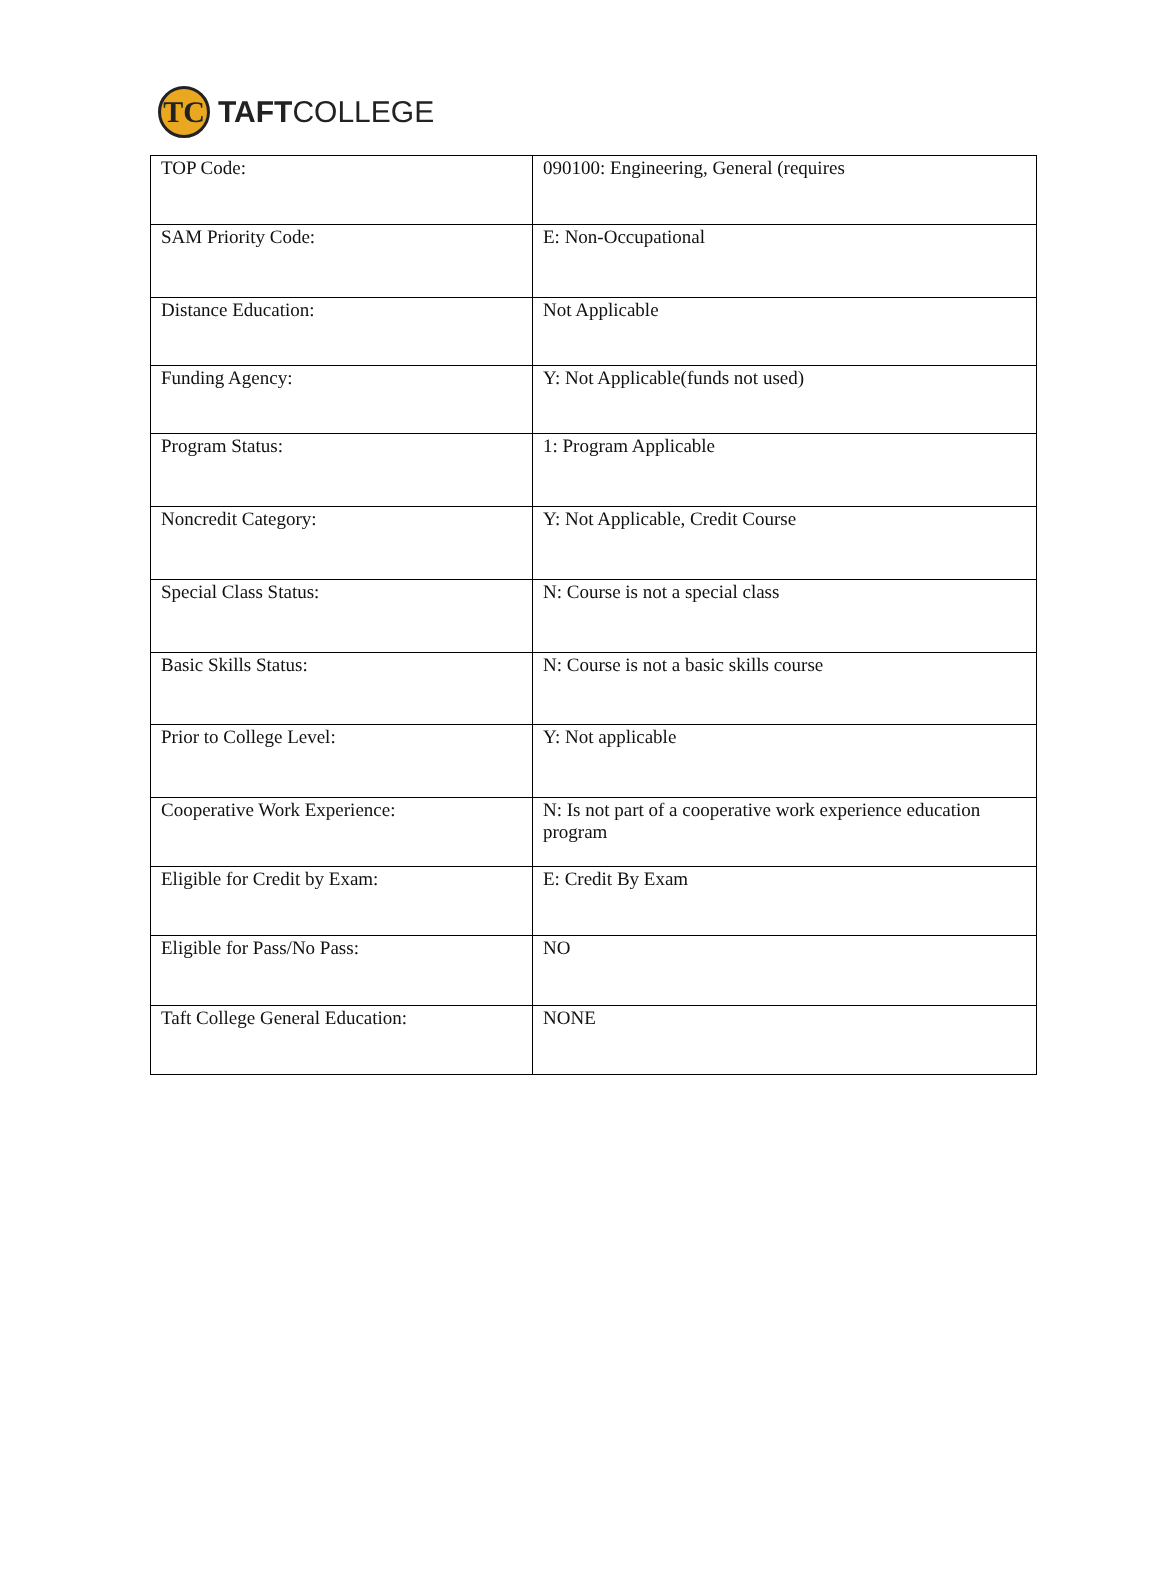TC
TAFTCOLLEGE
| TOP Code: | 090100: Engineering, General (requires |
| SAM Priority Code: | E: Non-Occupational |
| Distance Education: | Not Applicable |
| Funding Agency: | Y: Not Applicable(funds not used) |
| Program Status: | 1: Program Applicable |
| Noncredit Category: | Y: Not Applicable, Credit Course |
| Special Class Status: | N: Course is not a special class |
| Basic Skills Status: | N: Course is not a basic skills course |
| Prior to College Level: | Y: Not applicable |
| Cooperative Work Experience: | N: Is not part of a cooperative work experience education program |
| Eligible for Credit by Exam: | E: Credit By Exam |
| Eligible for Pass/No Pass: | NO |
| Taft College General Education: | NONE |